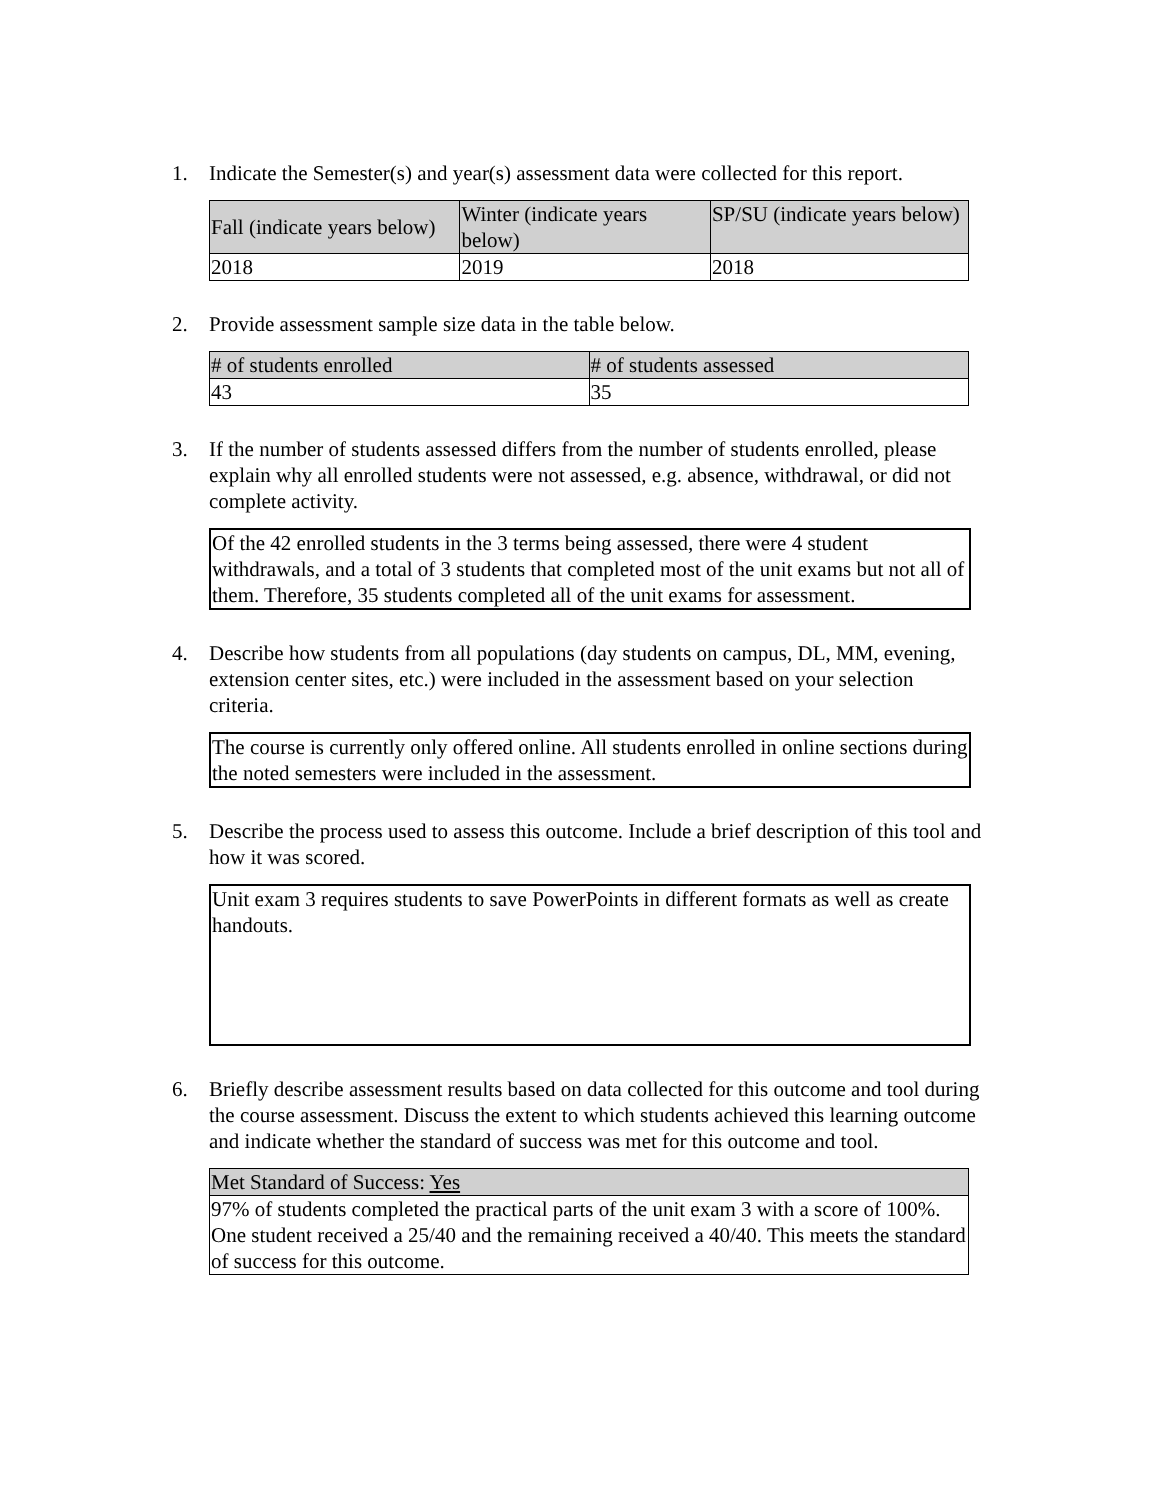1. Indicate the Semester(s) and year(s) assessment data were collected for this report.
| Fall (indicate years below) | Winter (indicate years below) | SP/SU (indicate years below) |
| 2018 | 2019 | 2018 |
2. Provide assessment sample size data in the table below.
| # of students enrolled | # of students assessed |
| 43 | 35 |
3. If the number of students assessed differs from the number of students enrolled, please explain why all enrolled students were not assessed, e.g. absence, withdrawal, or did not complete activity.
Of the 42 enrolled students in the 3 terms being assessed, there were 4 student withdrawals, and a total of 3 students that completed most of the unit exams but not all of them. Therefore, 35 students completed all of the unit exams for assessment.
4. Describe how students from all populations (day students on campus, DL, MM, evening, extension center sites, etc.) were included in the assessment based on your selection criteria.
The course is currently only offered online. All students enrolled in online sections during the noted semesters were included in the assessment.
5. Describe the process used to assess this outcome. Include a brief description of this tool and how it was scored.
Unit exam 3 requires students to save PowerPoints in different formats as well as create handouts.
6. Briefly describe assessment results based on data collected for this outcome and tool during the course assessment. Discuss the extent to which students achieved this learning outcome and indicate whether the standard of success was met for this outcome and tool.
| Met Standard of Success: Yes |
| 97% of students completed the practical parts of the unit exam 3 with a score of 100%. One student received a 25/40 and the remaining received a 40/40. This meets the standard of success for this outcome. |